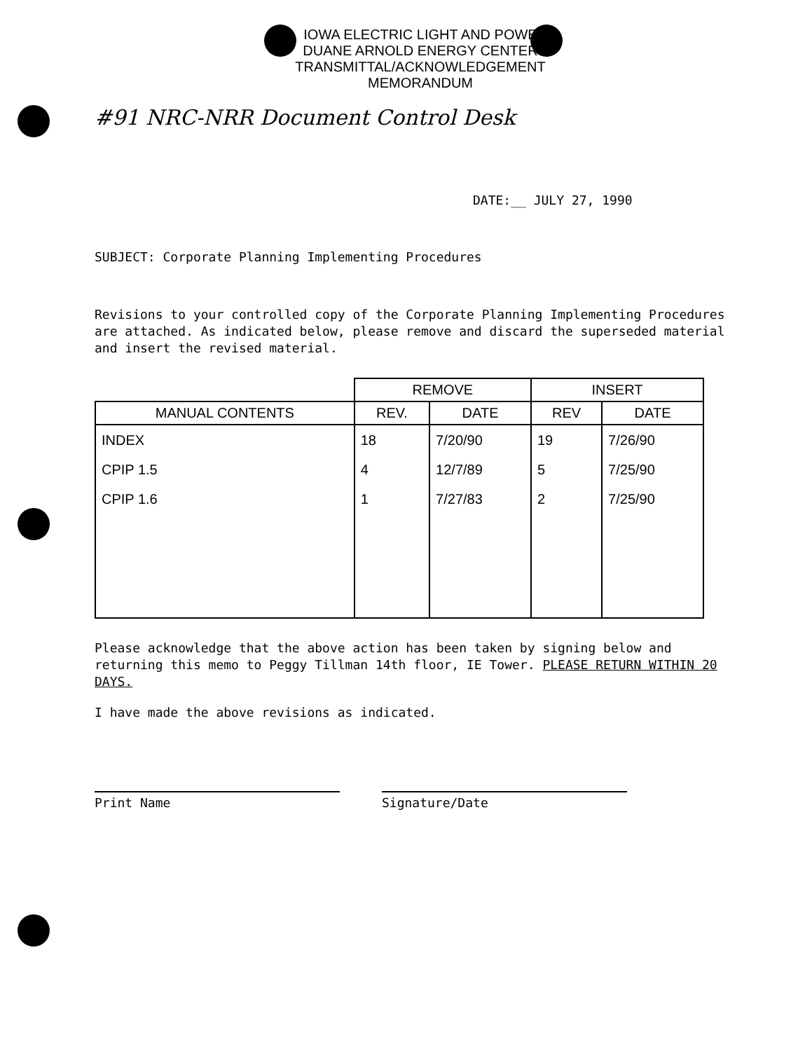IOWA ELECTRIC LIGHT AND POWE
DUANE ARNOLD ENERGY CENTER
TRANSMITTAL/ACKNOWLEDGEMENT
MEMORANDUM
#91 NRC-NRR Document Control Desk
DATE:__ JULY 27, 1990
SUBJECT: Corporate Planning Implementing Procedures
Revisions to your controlled copy of the Corporate Planning Implementing Procedures are attached. As indicated below, please remove and discard the superseded material and insert the revised material.
| | REMOVE | | INSERT | |
| MANUAL CONTENTS | REV. | DATE | REV | DATE |
| INDEX | 18 | 7/20/90 | 19 | 7/26/90 |
| CPIP 1.5 | 4 | 12/7/89 | 5 | 7/25/90 |
| CPIP 1.6 | 1 | 7/27/83 | 2 | 7/25/90 |
Please acknowledge that the above action has been taken by signing below and returning this memo to Peggy Tillman 14th floor, IE Tower. PLEASE RETURN WITHIN 20 DAYS.
I have made the above revisions as indicated.
Print Name Signature/Date